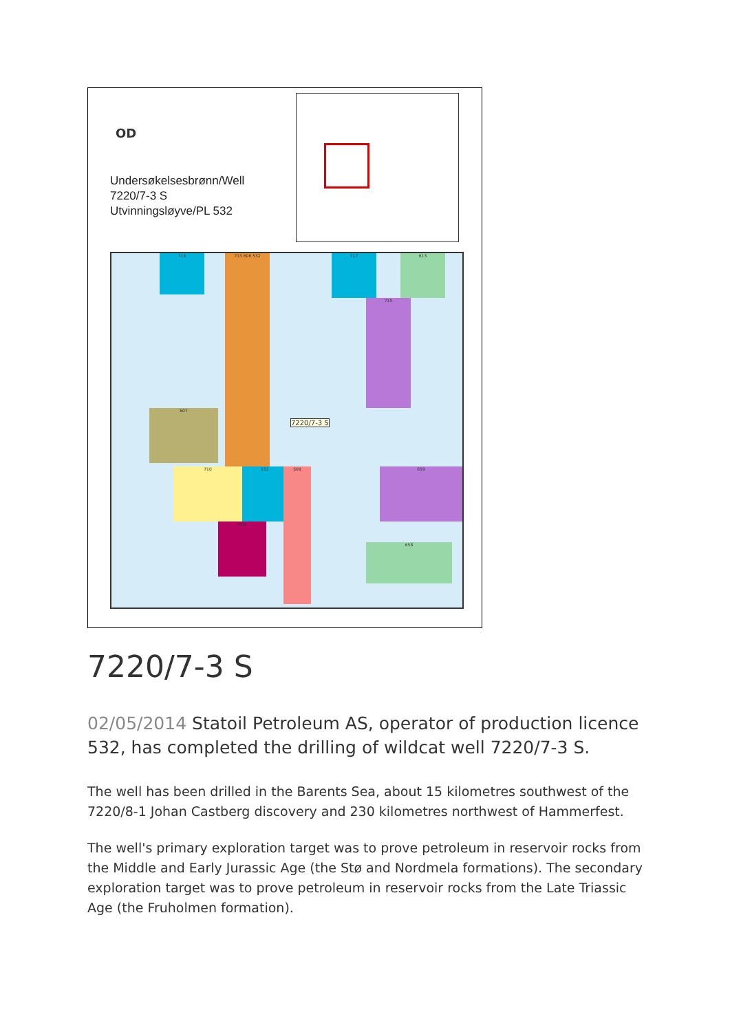OD
Undersøkelsesbrønn/Well
7220/7-3 S
Utvinningsløyve/PL 532
716 713 606 532 717 613
715
607
710 533 609 659
608
658
7220/7-3 S
7220/7-3 S
02/05/2014 Statoil Petroleum AS, operator of production licence 532, has completed the drilling of wildcat well 7220/7-3 S.
The well has been drilled in the Barents Sea, about 15 kilometres southwest of the 7220/8-1 Johan Castberg discovery and 230 kilometres northwest of Hammerfest.
The well's primary exploration target was to prove petroleum in reservoir rocks from the Middle and Early Jurassic Age (the Stø and Nordmela formations). The secondary exploration target was to prove petroleum in reservoir rocks from the Late Triassic Age (the Fruholmen formation).